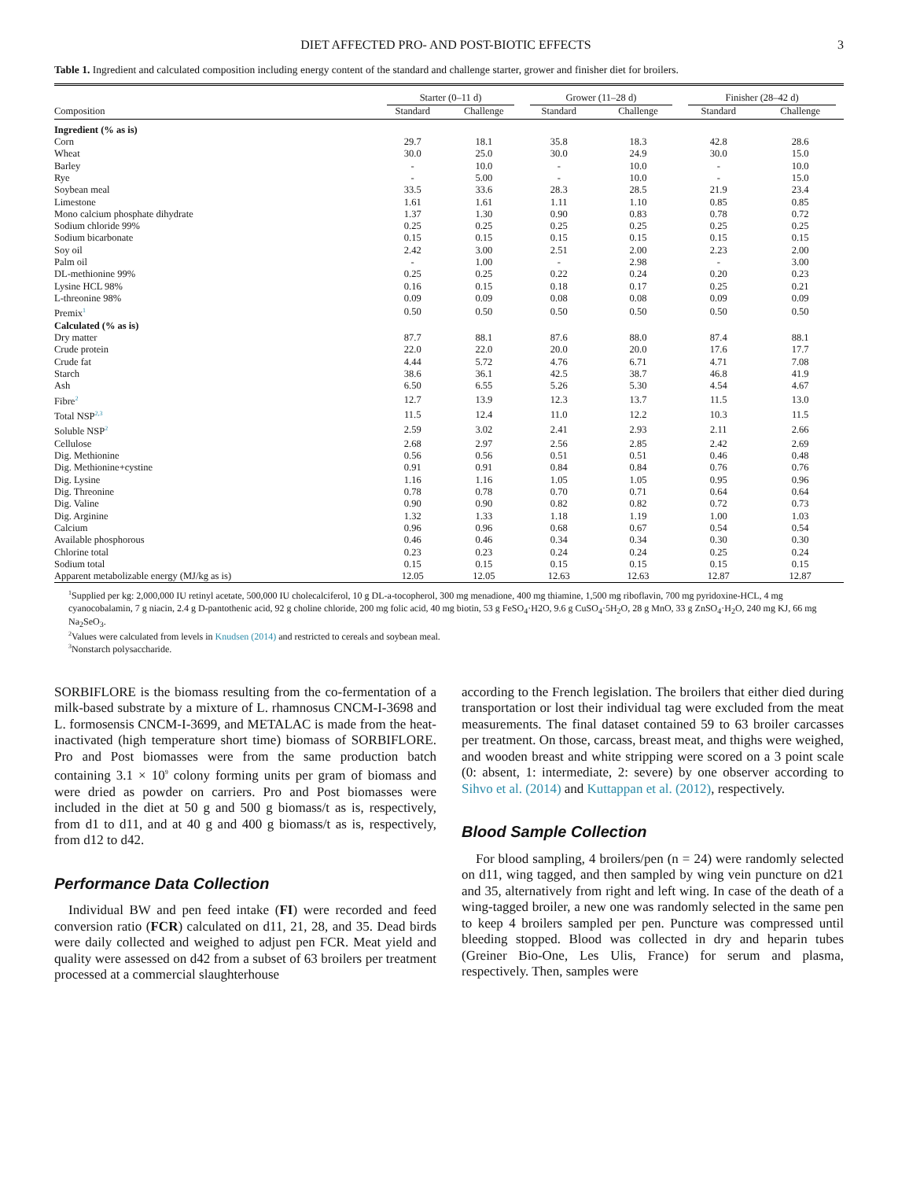DIET AFFECTED PRO- AND POST-BIOTIC EFFECTS 3
Table 1. Ingredient and calculated composition including energy content of the standard and challenge starter, grower and finisher diet for broilers.
| | Starter (0–11 d) | | Grower (11–28 d) | | Finisher (28–42 d) | |
| --- | --- | --- | --- | --- | --- | --- |
| Composition | Standard | Challenge | Standard | Challenge | Standard | Challenge |
| Ingredient (% as is) | | | | | | |
| Corn | 29.7 | 18.1 | 35.8 | 18.3 | 42.8 | 28.6 |
| Wheat | 30.0 | 25.0 | 30.0 | 24.9 | 30.0 | 15.0 |
| Barley | - | 10.0 | - | 10.0 | - | 10.0 |
| Rye | - | 5.00 | - | 10.0 | - | 15.0 |
| Soybean meal | 33.5 | 33.6 | 28.3 | 28.5 | 21.9 | 23.4 |
| Limestone | 1.61 | 1.61 | 1.11 | 1.10 | 0.85 | 0.85 |
| Mono calcium phosphate dihydrate | 1.37 | 1.30 | 0.90 | 0.83 | 0.78 | 0.72 |
| Sodium chloride 99% | 0.25 | 0.25 | 0.25 | 0.25 | 0.25 | 0.25 |
| Sodium bicarbonate | 0.15 | 0.15 | 0.15 | 0.15 | 0.15 | 0.15 |
| Soy oil | 2.42 | 3.00 | 2.51 | 2.00 | 2.23 | 2.00 |
| Palm oil | - | 1.00 | - | 2.98 | - | 3.00 |
| DL-methionine 99% | 0.25 | 0.25 | 0.22 | 0.24 | 0.20 | 0.23 |
| Lysine HCL 98% | 0.16 | 0.15 | 0.18 | 0.17 | 0.25 | 0.21 |
| L-threonine 98% | 0.09 | 0.09 | 0.08 | 0.08 | 0.09 | 0.09 |
| Premix<sup>1</sup> | 0.50 | 0.50 | 0.50 | 0.50 | 0.50 | 0.50 |
| Calculated (% as is) | | | | | | |
| Dry matter | 87.7 | 88.1 | 87.6 | 88.0 | 87.4 | 88.1 |
| Crude protein | 22.0 | 22.0 | 20.0 | 20.0 | 17.6 | 17.7 |
| Crude fat | 4.44 | 5.72 | 4.76 | 6.71 | 4.71 | 7.08 |
| Starch | 38.6 | 36.1 | 42.5 | 38.7 | 46.8 | 41.9 |
| Ash | 6.50 | 6.55 | 5.26 | 5.30 | 4.54 | 4.67 |
| Fibre<sup>2</sup> | 12.7 | 13.9 | 12.3 | 13.7 | 11.5 | 13.0 |
| Total NSP<sup>2,3</sup> | 11.5 | 12.4 | 11.0 | 12.2 | 10.3 | 11.5 |
| Soluble NSP<sup>2</sup> | 2.59 | 3.02 | 2.41 | 2.93 | 2.11 | 2.66 |
| Cellulose | 2.68 | 2.97 | 2.56 | 2.85 | 2.42 | 2.69 |
| Dig. Methionine | 0.56 | 0.56 | 0.51 | 0.51 | 0.46 | 0.48 |
| Dig. Methionine+cystine | 0.91 | 0.91 | 0.84 | 0.84 | 0.76 | 0.76 |
| Dig. Lysine | 1.16 | 1.16 | 1.05 | 1.05 | 0.95 | 0.96 |
| Dig. Threonine | 0.78 | 0.78 | 0.70 | 0.71 | 0.64 | 0.64 |
| Dig. Valine | 0.90 | 0.90 | 0.82 | 0.82 | 0.72 | 0.73 |
| Dig. Arginine | 1.32 | 1.33 | 1.18 | 1.19 | 1.00 | 1.03 |
| Calcium | 0.96 | 0.96 | 0.68 | 0.67 | 0.54 | 0.54 |
| Available phosphorous | 0.46 | 0.46 | 0.34 | 0.34 | 0.30 | 0.30 |
| Chlorine total | 0.23 | 0.23 | 0.24 | 0.24 | 0.25 | 0.24 |
| Sodium total | 0.15 | 0.15 | 0.15 | 0.15 | 0.15 | 0.15 |
| Apparent metabolizable energy (MJ/kg as is) | 12.05 | 12.05 | 12.63 | 12.63 | 12.87 | 12.87 |
<sup>1</sup> Supplied per kg: 2,000,000 IU retinyl acetate, 500,000 IU cholecalciferol, 10 g DL-a-tocopherol, 300 mg menadione, 400 mg thiamine, 1,500 mg riboflavin, 700 mg pyridoxine-HCL, 4 mg cyanocobalamin, 7 g niacin, 2.4 g D-pantothenic acid, 92 g choline chloride, 200 mg folic acid, 40 mg biotin, 53 g FeSO<sub>4</sub>·H2O, 9.6 g CuSO<sub>4</sub>·5H<sub>2</sub>O, 28 g MnO, 33 g ZnSO<sub>4</sub>·H<sub>2</sub>O, 240 mg KJ, 66 mg Na<sub>2</sub>SeO<sub>3</sub>.
<sup>2</sup> Values were calculated from levels in Knudsen (2014) and restricted to cereals and soybean meal.
<sup>3</sup> Nonstarch polysaccharide.
SORBIFLORE is the biomass resulting from the co-fermentation of a milk-based substrate by a mixture of L. rhamnosus CNCM-I-3698 and L. formosensis CNCM-I-3699, and METALAC is made from the heat-inactivated (high temperature short time) biomass of SORBIFLORE. Pro and Post biomasses were from the same production batch containing 3.1 × 10<sup>9</sup> colony forming units per gram of biomass and were dried as powder on carriers. Pro and Post biomasses were included in the diet at 50 g and 500 g biomass/t as is, respectively, from d1 to d11, and at 40 g and 400 g biomass/t as is, respectively, from d12 to d42.
Performance Data Collection
Individual BW and pen feed intake (FI) were recorded and feed conversion ratio (FCR) calculated on d11, 21, 28, and 35. Dead birds were daily collected and weighed to adjust pen FCR. Meat yield and quality were assessed on d42 from a subset of 63 broilers per treatment processed at a commercial slaughterhouse
according to the French legislation. The broilers that either died during transportation or lost their individual tag were excluded from the meat measurements. The final dataset contained 59 to 63 broiler carcasses per treatment. On those, carcass, breast meat, and thighs were weighed, and wooden breast and white stripping were scored on a 3 point scale (0: absent, 1: intermediate, 2: severe) by one observer according to Sihvo et al. (2014) and Kuttappan et al. (2012), respectively.
Blood Sample Collection
For blood sampling, 4 broilers/pen (n = 24) were randomly selected on d11, wing tagged, and then sampled by wing vein puncture on d21 and 35, alternatively from right and left wing. In case of the death of a wing-tagged broiler, a new one was randomly selected in the same pen to keep 4 broilers sampled per pen. Puncture was compressed until bleeding stopped. Blood was collected in dry and heparin tubes (Greiner Bio-One, Les Ulis, France) for serum and plasma, respectively. Then, samples were